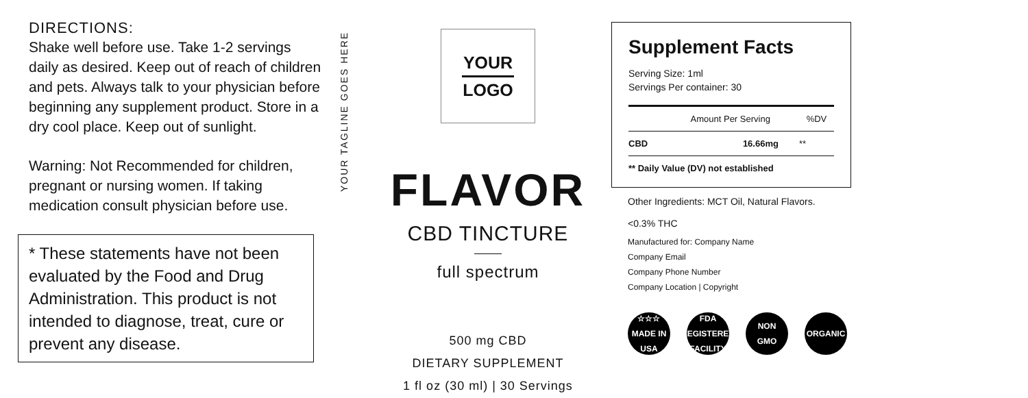DIRECTIONS:
Shake well before use. Take 1-2 servings daily as desired. Keep out of reach of children and pets. Always talk to your physician before beginning any supplement product. Store in a dry cool place. Keep out of sunlight.
Warning: Not Recommended for children, pregnant or nursing women. If taking medication consult physician before use.
* These statements have not been evaluated by the Food and Drug Administration. This product is not intended to diagnose, treat, cure or prevent any disease.
YOUR TAGLINE GOES HERE
YOUR
LOGO
FLAVOR
CBD TINCTURE
full spectrum
500 mg CBD
DIETARY SUPPLEMENT
1 fl oz (30 ml) | 30 Servings
Supplement Facts
Serving Size: 1ml
Servings Per container: 30
| | Amount Per Serving | %DV |
| --- | --- | --- |
| CBD | 16.66mg | ** |
| ** Daily Value (DV) not established | | |
Other Ingredients: MCT Oil, Natural Flavors.
<0.3% THC
Manufactured for: Company Name
Company Email
Company Phone Number
Company Location | Copyright
☆☆☆
MADE IN
USA
FDA
REGISTERED
FACILITY
NON
GMO
ORGANIC